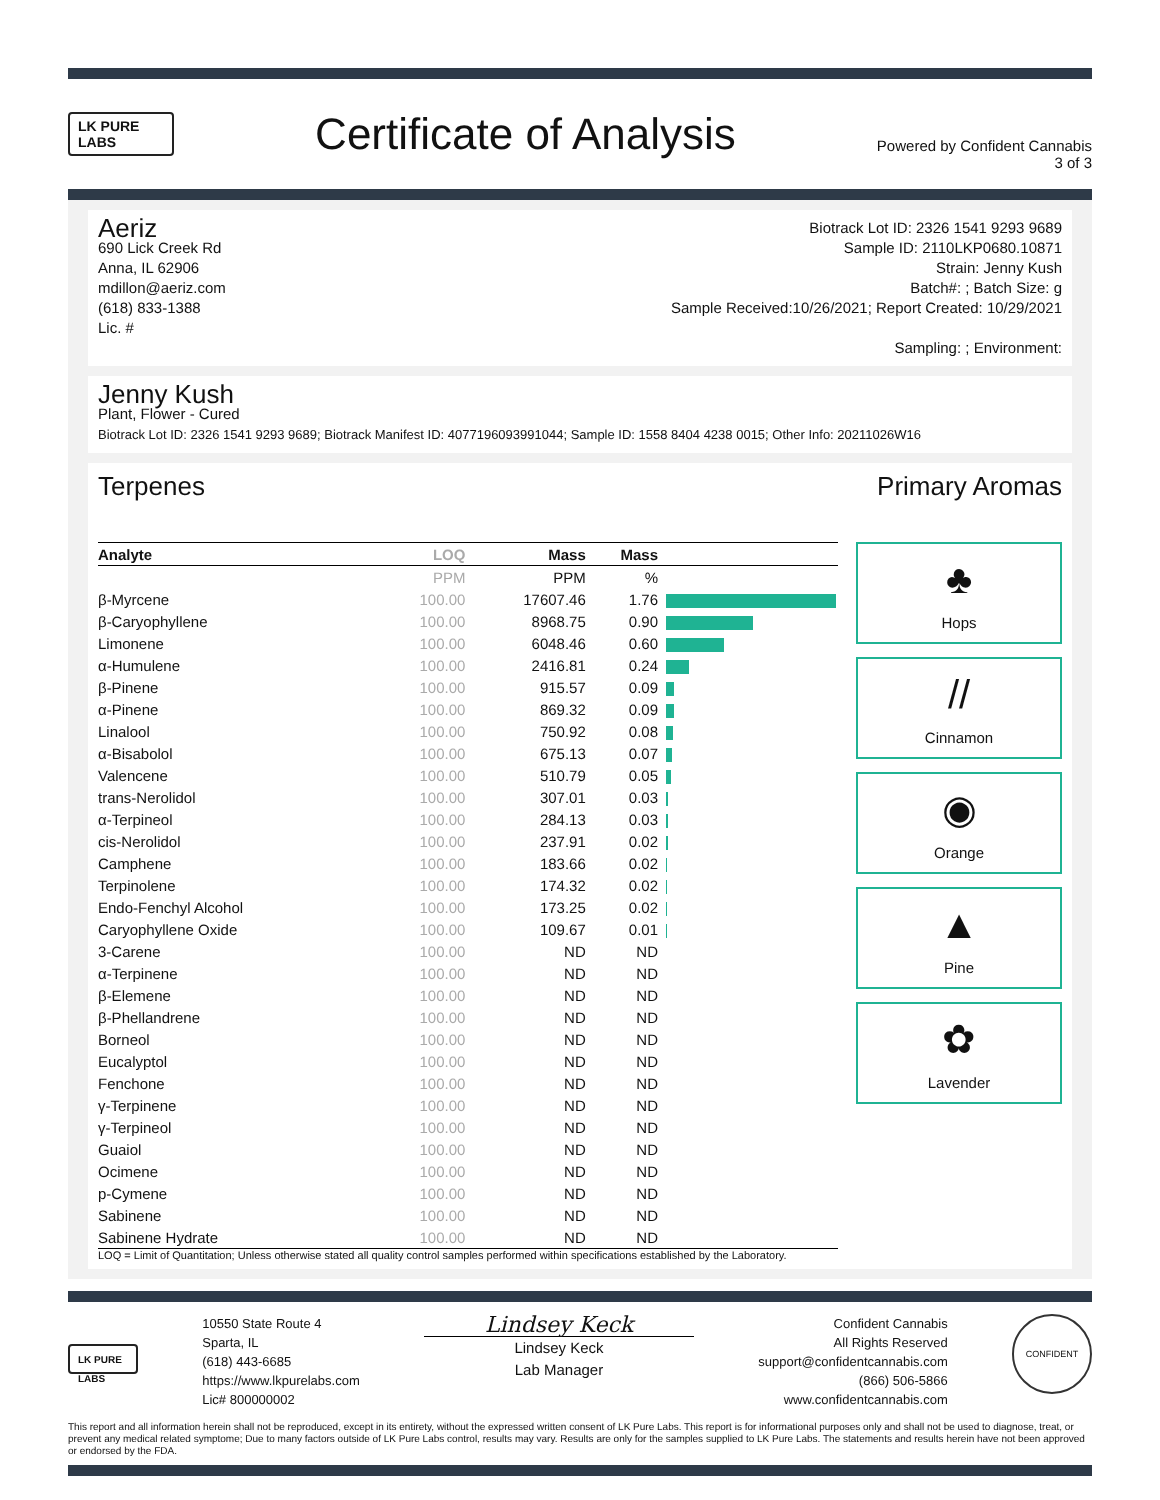LK PURE LABS
Certificate of Analysis
Powered by Confident Cannabis
3 of 3
Aeriz
690 Lick Creek Rd
Anna, IL 62906
mdillon@aeriz.com
(618) 833-1388
Lic. #
Biotrack Lot ID: 2326 1541 9293 9689
Sample ID: 2110LKP0680.10871
Strain: Jenny Kush
Batch#: ; Batch Size: g
Sample Received:10/26/2021; Report Created: 10/29/2021
Sampling: ; Environment:
Jenny Kush
Plant, Flower - Cured
Biotrack Lot ID: 2326 1541 9293 9689; Biotrack Manifest ID: 4077196093991044; Sample ID: 1558 8404 4238 0015; Other Info: 20211026W16
Terpenes Primary Aromas
| Analyte | LOQ | Mass | Mass | |
| --- | --- | --- | --- | --- |
| | PPM | PPM | % | |
| β-Myrcene | 100.00 | 17607.46 | 1.76 | |
| β-Caryophyllene | 100.00 | 8968.75 | 0.90 | |
| Limonene | 100.00 | 6048.46 | 0.60 | |
| α-Humulene | 100.00 | 2416.81 | 0.24 | |
| β-Pinene | 100.00 | 915.57 | 0.09 | |
| α-Pinene | 100.00 | 869.32 | 0.09 | |
| Linalool | 100.00 | 750.92 | 0.08 | |
| α-Bisabolol | 100.00 | 675.13 | 0.07 | |
| Valencene | 100.00 | 510.79 | 0.05 | |
| trans-Nerolidol | 100.00 | 307.01 | 0.03 | |
| α-Terpineol | 100.00 | 284.13 | 0.03 | |
| cis-Nerolidol | 100.00 | 237.91 | 0.02 | |
| Camphene | 100.00 | 183.66 | 0.02 | |
| Terpinolene | 100.00 | 174.32 | 0.02 | |
| Endo-Fenchyl Alcohol | 100.00 | 173.25 | 0.02 | |
| Caryophyllene Oxide | 100.00 | 109.67 | 0.01 | |
| 3-Carene | 100.00 | ND | ND | |
| α-Terpinene | 100.00 | ND | ND | |
| β-Elemene | 100.00 | ND | ND | |
| β-Phellandrene | 100.00 | ND | ND | |
| Borneol | 100.00 | ND | ND | |
| Eucalyptol | 100.00 | ND | ND | |
| Fenchone | 100.00 | ND | ND | |
| γ-Terpinene | 100.00 | ND | ND | |
| γ-Terpineol | 100.00 | ND | ND | |
| Guaiol | 100.00 | ND | ND | |
| Ocimene | 100.00 | ND | ND | |
| p-Cymene | 100.00 | ND | ND | |
| Sabinene | 100.00 | ND | ND | |
| Sabinene Hydrate | 100.00 | ND | ND | |
♣
Hops
//
Cinnamon
◉
Orange
▲
Pine
✿
Lavender
LOQ = Limit of Quantitation; Unless otherwise stated all quality control samples performed within specifications established by the Laboratory.
LK PURE LABS
10550 State Route 4
Sparta, IL
(618) 443-6685
https://www.lkpurelabs.com
Lic# 800000002
Lindsey Keck
Lindsey Keck
Lab Manager
Confident Cannabis
All Rights Reserved
support@confidentcannabis.com
(866) 506-5866
www.confidentcannabis.com
CONFIDENT
This report and all information herein shall not be reproduced, except in its entirety, without the expressed written consent of LK Pure Labs. This report is for informational purposes only and shall not be used to diagnose, treat, or prevent any medical related symptome; Due to many factors outside of LK Pure Labs control, results may vary. Results are only for the samples supplied to LK Pure Labs. The statements and results herein have not been approved or endorsed by the FDA.